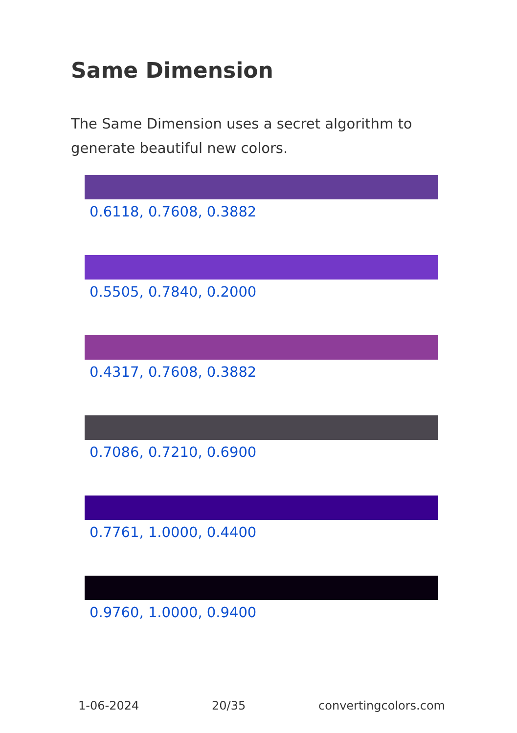Same Dimension
The Same Dimension uses a secret algorithm to generate beautiful new colors.
0.6118, 0.7608, 0.3882
0.5505, 0.7840, 0.2000
0.4317, 0.7608, 0.3882
0.7086, 0.7210, 0.6900
0.7761, 1.0000, 0.4400
0.9760, 1.0000, 0.9400
1-06-2024 20/35 convertingcolors.com